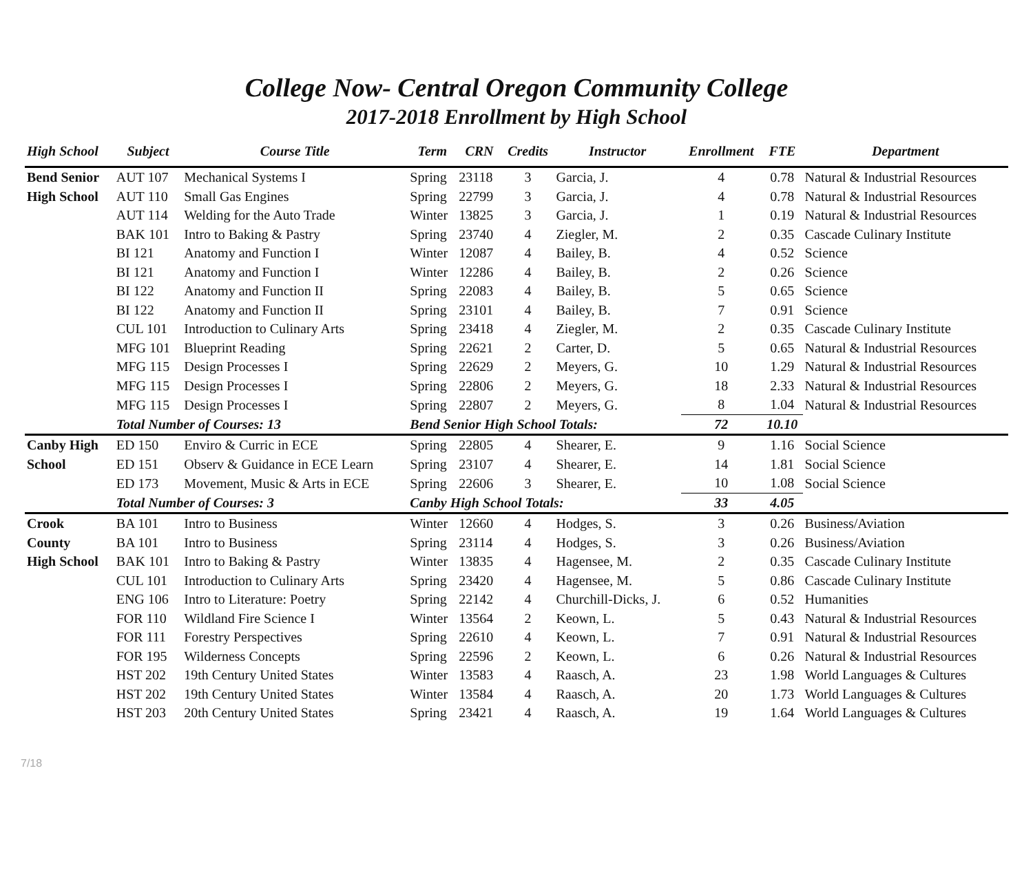College Now- Central Oregon Community College
2017-2018 Enrollment by High School
| High School | Subject | Course Title | Term | CRN | Credits | Instructor | Enrollment | FTE | Department |
| --- | --- | --- | --- | --- | --- | --- | --- | --- | --- |
| Bend Senior | AUT 107 | Mechanical Systems I | Spring | 23118 | 3 | Garcia, J. | 4 | 0.78 | Natural & Industrial Resources |
| High School | AUT 110 | Small Gas Engines | Spring | 22799 | 3 | Garcia, J. | 4 | 0.78 | Natural & Industrial Resources |
| | AUT 114 | Welding for the Auto Trade | Winter | 13825 | 3 | Garcia, J. | 1 | 0.19 | Natural & Industrial Resources |
| | BAK 101 | Intro to Baking & Pastry | Spring | 23740 | 4 | Ziegler, M. | 2 | 0.35 | Cascade Culinary Institute |
| | BI 121 | Anatomy and Function I | Winter | 12087 | 4 | Bailey, B. | 4 | 0.52 | Science |
| | BI 121 | Anatomy and Function I | Winter | 12286 | 4 | Bailey, B. | 2 | 0.26 | Science |
| | BI 122 | Anatomy and Function II | Spring | 22083 | 4 | Bailey, B. | 5 | 0.65 | Science |
| | BI 122 | Anatomy and Function II | Spring | 23101 | 4 | Bailey, B. | 7 | 0.91 | Science |
| | CUL 101 | Introduction to Culinary Arts | Spring | 23418 | 4 | Ziegler, M. | 2 | 0.35 | Cascade Culinary Institute |
| | MFG 101 | Blueprint Reading | Spring | 22621 | 2 | Carter, D. | 5 | 0.65 | Natural & Industrial Resources |
| | MFG 115 | Design Processes I | Spring | 22629 | 2 | Meyers, G. | 10 | 1.29 | Natural & Industrial Resources |
| | MFG 115 | Design Processes I | Spring | 22806 | 2 | Meyers, G. | 18 | 2.33 | Natural & Industrial Resources |
| | MFG 115 | Design Processes I | Spring | 22807 | 2 | Meyers, G. | 8 | 1.04 | Natural & Industrial Resources |
| | Total Number of Courses: 13 | | Bend Senior High School Totals: | | | | 72 | 10.10 | |
| Canby High | ED 150 | Enviro & Curric in ECE | Spring | 22805 | 4 | Shearer, E. | 9 | 1.16 | Social Science |
| School | ED 151 | Observ & Guidance in ECE Learn | Spring | 23107 | 4 | Shearer, E. | 14 | 1.81 | Social Science |
| | ED 173 | Movement, Music & Arts in ECE | Spring | 22606 | 3 | Shearer, E. | 10 | 1.08 | Social Science |
| | Total Number of Courses: 3 | | Canby High School Totals: | | | | 33 | 4.05 | |
| Crook | BA 101 | Intro to Business | Winter | 12660 | 4 | Hodges, S. | 3 | 0.26 | Business/Aviation |
| County | BA 101 | Intro to Business | Spring | 23114 | 4 | Hodges, S. | 3 | 0.26 | Business/Aviation |
| High School | BAK 101 | Intro to Baking & Pastry | Winter | 13835 | 4 | Hagensee, M. | 2 | 0.35 | Cascade Culinary Institute |
| | CUL 101 | Introduction to Culinary Arts | Spring | 23420 | 4 | Hagensee, M. | 5 | 0.86 | Cascade Culinary Institute |
| | ENG 106 | Intro to Literature: Poetry | Spring | 22142 | 4 | Churchill-Dicks, J. | 6 | 0.52 | Humanities |
| | FOR 110 | Wildland Fire Science I | Winter | 13564 | 2 | Keown, L. | 5 | 0.43 | Natural & Industrial Resources |
| | FOR 111 | Forestry Perspectives | Spring | 22610 | 4 | Keown, L. | 7 | 0.91 | Natural & Industrial Resources |
| | FOR 195 | Wilderness Concepts | Spring | 22596 | 2 | Keown, L. | 6 | 0.26 | Natural & Industrial Resources |
| | HST 202 | 19th Century United States | Winter | 13583 | 4 | Raasch, A. | 23 | 1.98 | World Languages & Cultures |
| | HST 202 | 19th Century United States | Winter | 13584 | 4 | Raasch, A. | 20 | 1.73 | World Languages & Cultures |
| | HST 203 | 20th Century United States | Spring | 23421 | 4 | Raasch, A. | 19 | 1.64 | World Languages & Cultures |
7/18